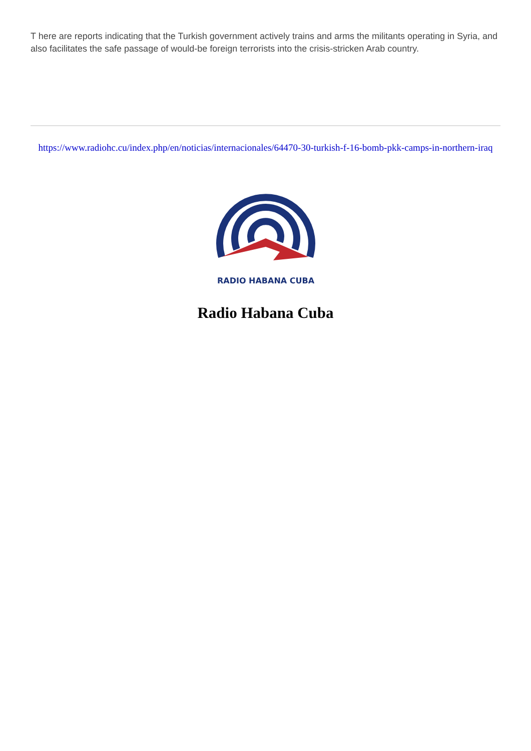T here are reports indicating that the Turkish government actively trains and arms the militants operating in Syria, and also facilitates the safe passage of would-be foreign terrorists into the crisis-stricken Arab country.
https://www.radiohc.cu/index.php/en/noticias/internacionales/64470-30-turkish-f-16-bomb-pkk-camps-in-northern-iraq
RADIO HABANA CUBA
Radio Habana Cuba